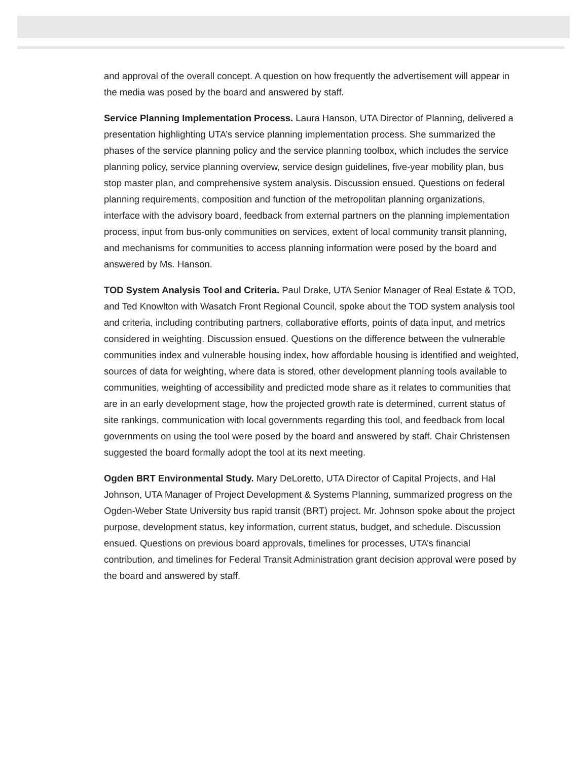and approval of the overall concept. A question on how frequently the advertisement will appear in the media was posed by the board and answered by staff.
Service Planning Implementation Process. Laura Hanson, UTA Director of Planning, delivered a presentation highlighting UTA’s service planning implementation process. She summarized the phases of the service planning policy and the service planning toolbox, which includes the service planning policy, service planning overview, service design guidelines, five-year mobility plan, bus stop master plan, and comprehensive system analysis. Discussion ensued. Questions on federal planning requirements, composition and function of the metropolitan planning organizations, interface with the advisory board, feedback from external partners on the planning implementation process, input from bus-only communities on services, extent of local community transit planning, and mechanisms for communities to access planning information were posed by the board and answered by Ms. Hanson.
TOD System Analysis Tool and Criteria. Paul Drake, UTA Senior Manager of Real Estate & TOD, and Ted Knowlton with Wasatch Front Regional Council, spoke about the TOD system analysis tool and criteria, including contributing partners, collaborative efforts, points of data input, and metrics considered in weighting. Discussion ensued. Questions on the difference between the vulnerable communities index and vulnerable housing index, how affordable housing is identified and weighted, sources of data for weighting, where data is stored, other development planning tools available to communities, weighting of accessibility and predicted mode share as it relates to communities that are in an early development stage, how the projected growth rate is determined, current status of site rankings, communication with local governments regarding this tool, and feedback from local governments on using the tool were posed by the board and answered by staff. Chair Christensen suggested the board formally adopt the tool at its next meeting.
Ogden BRT Environmental Study. Mary DeLoretto, UTA Director of Capital Projects, and Hal Johnson, UTA Manager of Project Development & Systems Planning, summarized progress on the Ogden-Weber State University bus rapid transit (BRT) project. Mr. Johnson spoke about the project purpose, development status, key information, current status, budget, and schedule. Discussion ensued. Questions on previous board approvals, timelines for processes, UTA’s financial contribution, and timelines for Federal Transit Administration grant decision approval were posed by the board and answered by staff.